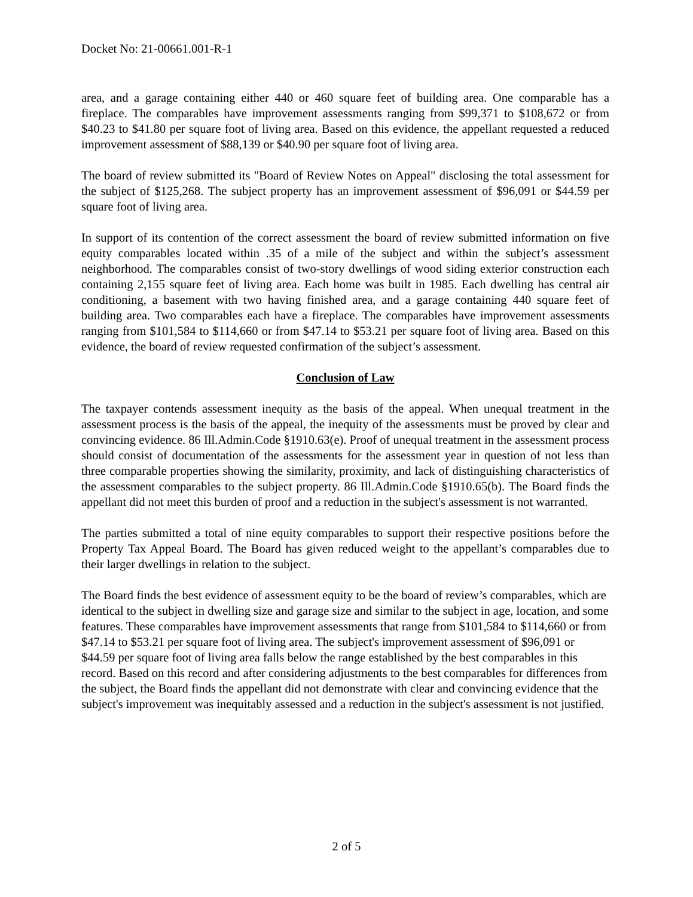Docket No: 21-00661.001-R-1
area, and a garage containing either 440 or 460 square feet of building area. One comparable has a fireplace. The comparables have improvement assessments ranging from $99,371 to $108,672 or from $40.23 to $41.80 per square foot of living area. Based on this evidence, the appellant requested a reduced improvement assessment of $88,139 or $40.90 per square foot of living area.
The board of review submitted its "Board of Review Notes on Appeal" disclosing the total assessment for the subject of $125,268. The subject property has an improvement assessment of $96,091 or $44.59 per square foot of living area.
In support of its contention of the correct assessment the board of review submitted information on five equity comparables located within .35 of a mile of the subject and within the subject’s assessment neighborhood. The comparables consist of two-story dwellings of wood siding exterior construction each containing 2,155 square feet of living area. Each home was built in 1985. Each dwelling has central air conditioning, a basement with two having finished area, and a garage containing 440 square feet of building area. Two comparables each have a fireplace. The comparables have improvement assessments ranging from $101,584 to $114,660 or from $47.14 to $53.21 per square foot of living area. Based on this evidence, the board of review requested confirmation of the subject’s assessment.
Conclusion of Law
The taxpayer contends assessment inequity as the basis of the appeal. When unequal treatment in the assessment process is the basis of the appeal, the inequity of the assessments must be proved by clear and convincing evidence. 86 Ill.Admin.Code §1910.63(e). Proof of unequal treatment in the assessment process should consist of documentation of the assessments for the assessment year in question of not less than three comparable properties showing the similarity, proximity, and lack of distinguishing characteristics of the assessment comparables to the subject property. 86 Ill.Admin.Code §1910.65(b). The Board finds the appellant did not meet this burden of proof and a reduction in the subject's assessment is not warranted.
The parties submitted a total of nine equity comparables to support their respective positions before the Property Tax Appeal Board. The Board has given reduced weight to the appellant’s comparables due to their larger dwellings in relation to the subject.
The Board finds the best evidence of assessment equity to be the board of review’s comparables, which are identical to the subject in dwelling size and garage size and similar to the subject in age, location, and some features. These comparables have improvement assessments that range from $101,584 to $114,660 or from $47.14 to $53.21 per square foot of living area. The subject's improvement assessment of $96,091 or $44.59 per square foot of living area falls below the range established by the best comparables in this record. Based on this record and after considering adjustments to the best comparables for differences from the subject, the Board finds the appellant did not demonstrate with clear and convincing evidence that the subject's improvement was inequitably assessed and a reduction in the subject's assessment is not justified.
2 of 5